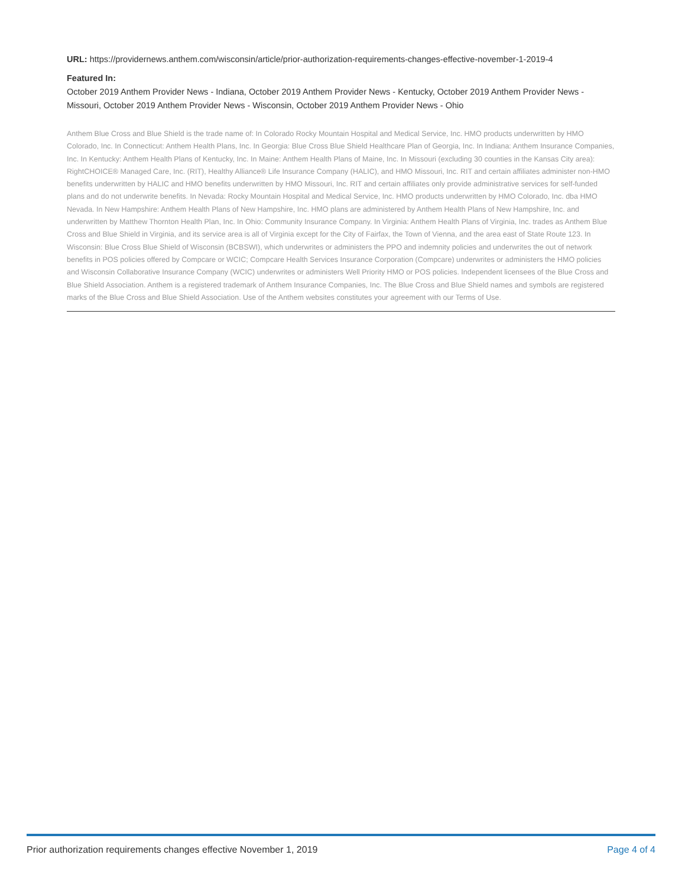URL: https://providernews.anthem.com/wisconsin/article/prior-authorization-requirements-changes-effective-november-1-2019-4
Featured In:
October 2019 Anthem Provider News - Indiana, October 2019 Anthem Provider News - Kentucky, October 2019 Anthem Provider News - Missouri, October 2019 Anthem Provider News - Wisconsin, October 2019 Anthem Provider News - Ohio
Anthem Blue Cross and Blue Shield is the trade name of: In Colorado Rocky Mountain Hospital and Medical Service, Inc. HMO products underwritten by HMO Colorado, Inc. In Connecticut: Anthem Health Plans, Inc. In Georgia: Blue Cross Blue Shield Healthcare Plan of Georgia, Inc. In Indiana: Anthem Insurance Companies, Inc. In Kentucky: Anthem Health Plans of Kentucky, Inc. In Maine: Anthem Health Plans of Maine, Inc. In Missouri (excluding 30 counties in the Kansas City area): RightCHOICE® Managed Care, Inc. (RIT), Healthy Alliance® Life Insurance Company (HALIC), and HMO Missouri, Inc. RIT and certain affiliates administer non-HMO benefits underwritten by HALIC and HMO benefits underwritten by HMO Missouri, Inc. RIT and certain affiliates only provide administrative services for self-funded plans and do not underwrite benefits. In Nevada: Rocky Mountain Hospital and Medical Service, Inc. HMO products underwritten by HMO Colorado, Inc. dba HMO Nevada. In New Hampshire: Anthem Health Plans of New Hampshire, Inc. HMO plans are administered by Anthem Health Plans of New Hampshire, Inc. and underwritten by Matthew Thornton Health Plan, Inc. In Ohio: Community Insurance Company. In Virginia: Anthem Health Plans of Virginia, Inc. trades as Anthem Blue Cross and Blue Shield in Virginia, and its service area is all of Virginia except for the City of Fairfax, the Town of Vienna, and the area east of State Route 123. In Wisconsin: Blue Cross Blue Shield of Wisconsin (BCBSWI), which underwrites or administers the PPO and indemnity policies and underwrites the out of network benefits in POS policies offered by Compcare or WCIC; Compcare Health Services Insurance Corporation (Compcare) underwrites or administers the HMO policies and Wisconsin Collaborative Insurance Company (WCIC) underwrites or administers Well Priority HMO or POS policies. Independent licensees of the Blue Cross and Blue Shield Association. Anthem is a registered trademark of Anthem Insurance Companies, Inc. The Blue Cross and Blue Shield names and symbols are registered marks of the Blue Cross and Blue Shield Association. Use of the Anthem websites constitutes your agreement with our Terms of Use.
Prior authorization requirements changes effective November 1, 2019 Page 4 of 4